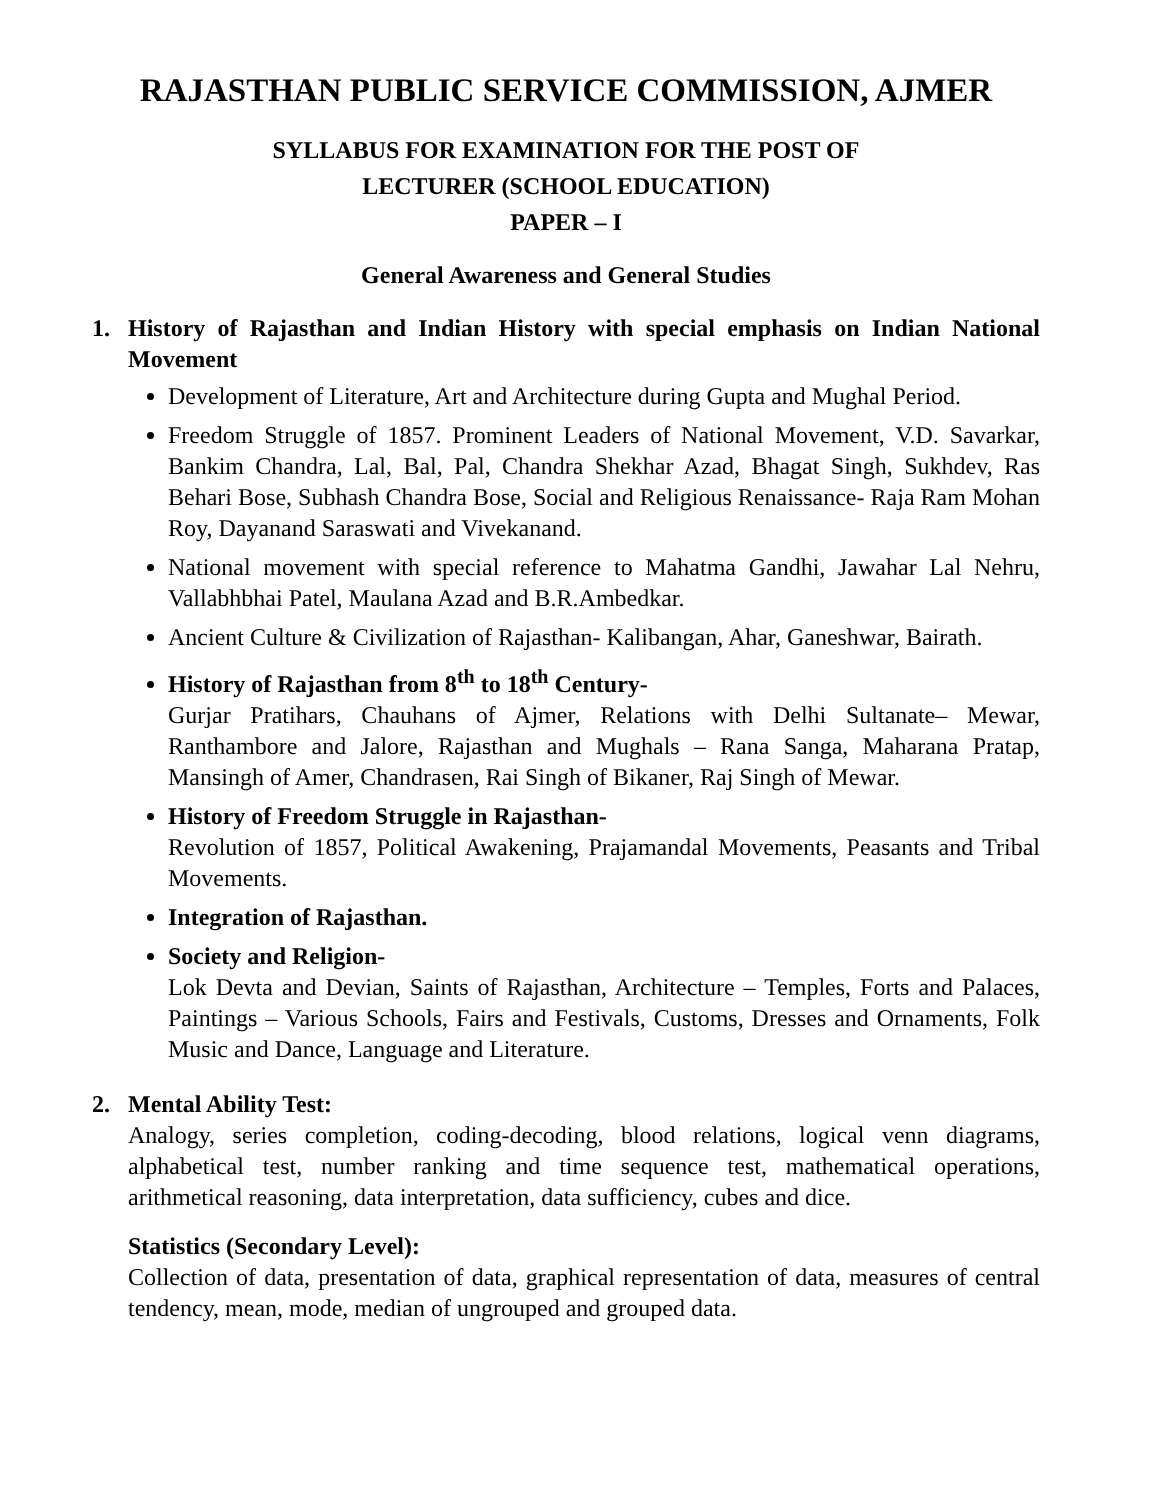RAJASTHAN PUBLIC SERVICE COMMISSION, AJMER
SYLLABUS FOR EXAMINATION FOR THE POST OF
LECTURER (SCHOOL EDUCATION)
PAPER – I
General Awareness and General Studies
1. History of Rajasthan and Indian History with special emphasis on Indian National Movement
Development of Literature, Art and Architecture during Gupta and Mughal Period.
Freedom Struggle of 1857. Prominent Leaders of National Movement, V.D. Savarkar, Bankim Chandra, Lal, Bal, Pal, Chandra Shekhar Azad, Bhagat Singh, Sukhdev, Ras Behari Bose, Subhash Chandra Bose, Social and Religious Renaissance- Raja Ram Mohan Roy, Dayanand Saraswati and Vivekanand.
National movement with special reference to Mahatma Gandhi, Jawahar Lal Nehru, Vallabhbhai Patel, Maulana Azad and B.R.Ambedkar.
Ancient Culture & Civilization of Rajasthan- Kalibangan, Ahar, Ganeshwar, Bairath.
History of Rajasthan from 8<sup>th</sup> to 18<sup>th</sup> Century-
Gurjar Pratihars, Chauhans of Ajmer, Relations with Delhi Sultanate– Mewar, Ranthambore and Jalore, Rajasthan and Mughals – Rana Sanga, Maharana Pratap, Mansingh of Amer, Chandrasen, Rai Singh of Bikaner, Raj Singh of Mewar.
History of Freedom Struggle in Rajasthan-
Revolution of 1857, Political Awakening, Prajamandal Movements, Peasants and Tribal Movements.
Integration of Rajasthan.
Society and Religion-
Lok Devta and Devian, Saints of Rajasthan, Architecture – Temples, Forts and Palaces, Paintings – Various Schools, Fairs and Festivals, Customs, Dresses and Ornaments, Folk Music and Dance, Language and Literature.
2. Mental Ability Test:
Analogy, series completion, coding-decoding, blood relations, logical venn diagrams, alphabetical test, number ranking and time sequence test, mathematical operations, arithmetical reasoning, data interpretation, data sufficiency, cubes and dice.
Statistics (Secondary Level):
Collection of data, presentation of data, graphical representation of data, measures of central tendency, mean, mode, median of ungrouped and grouped data.